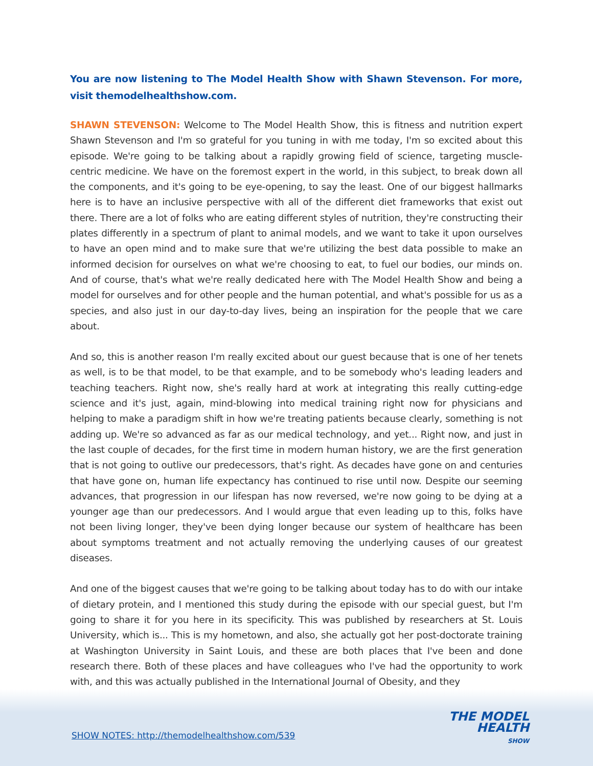You are now listening to The Model Health Show with Shawn Stevenson. For more, visit themodelhealthshow.com.
SHAWN STEVENSON: Welcome to The Model Health Show, this is fitness and nutrition expert Shawn Stevenson and I'm so grateful for you tuning in with me today, I'm so excited about this episode. We're going to be talking about a rapidly growing field of science, targeting muscle-centric medicine. We have on the foremost expert in the world, in this subject, to break down all the components, and it's going to be eye-opening, to say the least. One of our biggest hallmarks here is to have an inclusive perspective with all of the different diet frameworks that exist out there. There are a lot of folks who are eating different styles of nutrition, they're constructing their plates differently in a spectrum of plant to animal models, and we want to take it upon ourselves to have an open mind and to make sure that we're utilizing the best data possible to make an informed decision for ourselves on what we're choosing to eat, to fuel our bodies, our minds on. And of course, that's what we're really dedicated here with The Model Health Show and being a model for ourselves and for other people and the human potential, and what's possible for us as a species, and also just in our day-to-day lives, being an inspiration for the people that we care about.
And so, this is another reason I'm really excited about our guest because that is one of her tenets as well, is to be that model, to be that example, and to be somebody who's leading leaders and teaching teachers. Right now, she's really hard at work at integrating this really cutting-edge science and it's just, again, mind-blowing into medical training right now for physicians and helping to make a paradigm shift in how we're treating patients because clearly, something is not adding up. We're so advanced as far as our medical technology, and yet... Right now, and just in the last couple of decades, for the first time in modern human history, we are the first generation that is not going to outlive our predecessors, that's right. As decades have gone on and centuries that have gone on, human life expectancy has continued to rise until now. Despite our seeming advances, that progression in our lifespan has now reversed, we're now going to be dying at a younger age than our predecessors. And I would argue that even leading up to this, folks have not been living longer, they've been dying longer because our system of healthcare has been about symptoms treatment and not actually removing the underlying causes of our greatest diseases.
And one of the biggest causes that we're going to be talking about today has to do with our intake of dietary protein, and I mentioned this study during the episode with our special guest, but I'm going to share it for you here in its specificity. This was published by researchers at St. Louis University, which is... This is my hometown, and also, she actually got her post-doctorate training at Washington University in Saint Louis, and these are both places that I've been and done research there. Both of these places and have colleagues who I've had the opportunity to work with, and this was actually published in the International Journal of Obesity, and they
SHOW NOTES: http://themodelhealthshow.com/539
THE MODEL
HEALTH
SHOW